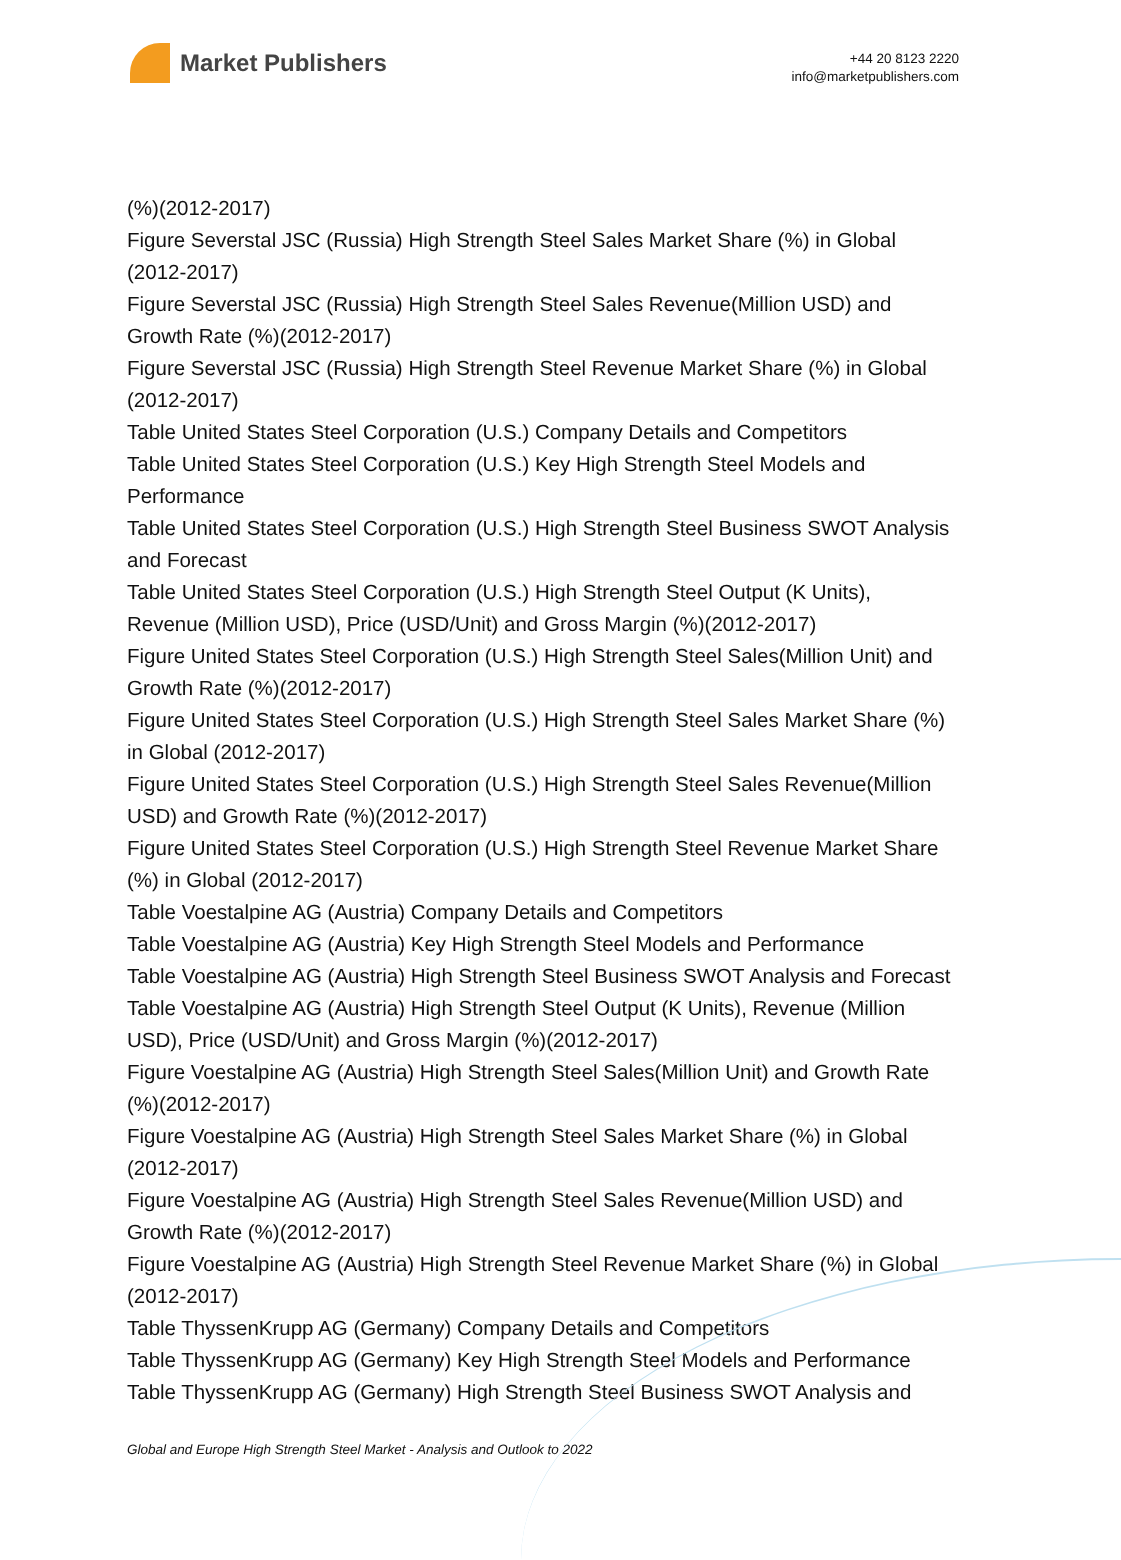Market Publishers
+44 20 8123 2220
info@marketpublishers.com
(%)(2012-2017)
Figure Severstal JSC (Russia) High Strength Steel Sales Market Share (%) in Global (2012-2017)
Figure Severstal JSC (Russia) High Strength Steel Sales Revenue(Million USD) and Growth Rate (%)(2012-2017)
Figure Severstal JSC (Russia) High Strength Steel Revenue Market Share (%) in Global (2012-2017)
Table United States Steel Corporation (U.S.) Company Details and Competitors
Table United States Steel Corporation (U.S.) Key High Strength Steel Models and Performance
Table United States Steel Corporation (U.S.) High Strength Steel Business SWOT Analysis and Forecast
Table United States Steel Corporation (U.S.) High Strength Steel Output (K Units), Revenue (Million USD), Price (USD/Unit) and Gross Margin (%)(2012-2017)
Figure United States Steel Corporation (U.S.) High Strength Steel Sales(Million Unit) and Growth Rate (%)(2012-2017)
Figure United States Steel Corporation (U.S.) High Strength Steel Sales Market Share (%) in Global (2012-2017)
Figure United States Steel Corporation (U.S.) High Strength Steel Sales Revenue(Million USD) and Growth Rate (%)(2012-2017)
Figure United States Steel Corporation (U.S.) High Strength Steel Revenue Market Share (%) in Global (2012-2017)
Table Voestalpine AG (Austria) Company Details and Competitors
Table Voestalpine AG (Austria) Key High Strength Steel Models and Performance
Table Voestalpine AG (Austria) High Strength Steel Business SWOT Analysis and Forecast
Table Voestalpine AG (Austria) High Strength Steel Output (K Units), Revenue (Million USD), Price (USD/Unit) and Gross Margin (%)(2012-2017)
Figure Voestalpine AG (Austria) High Strength Steel Sales(Million Unit) and Growth Rate (%)(2012-2017)
Figure Voestalpine AG (Austria) High Strength Steel Sales Market Share (%) in Global (2012-2017)
Figure Voestalpine AG (Austria) High Strength Steel Sales Revenue(Million USD) and Growth Rate (%)(2012-2017)
Figure Voestalpine AG (Austria) High Strength Steel Revenue Market Share (%) in Global (2012-2017)
Table ThyssenKrupp AG (Germany) Company Details and Competitors
Table ThyssenKrupp AG (Germany) Key High Strength Steel Models and Performance
Table ThyssenKrupp AG (Germany) High Strength Steel Business SWOT Analysis and
Global and Europe High Strength Steel Market - Analysis and Outlook to 2022